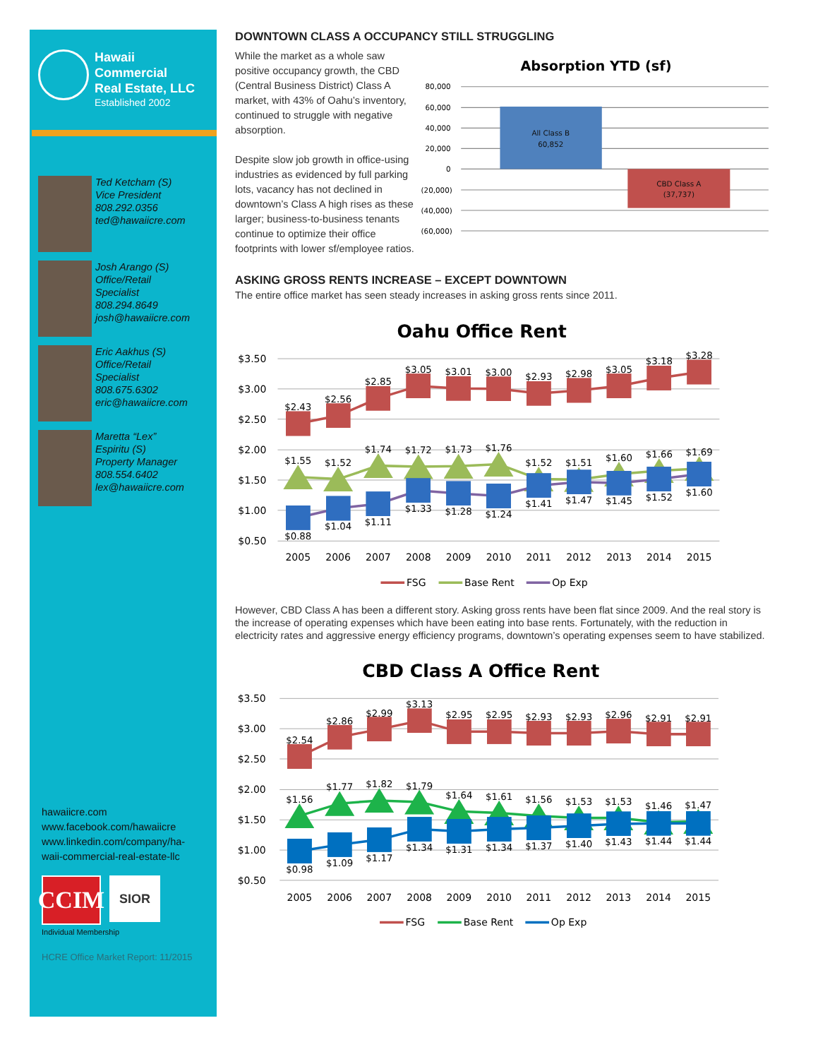Hawaii
Commercial
Real Estate, LLC
Established 2002
Ted Ketcham (S)
Vice President
808.292.0356
ted@hawaiicre.com
Josh Arango (S)
Office/Retail
Specialist
808.294.8649
josh@hawaiicre.com
Eric Aakhus (S)
Office/Retail
Specialist
808.675.6302
eric@hawaiicre.com
Maretta “Lex”
Espiritu (S)
Property Manager
808.554.6402
lex@hawaiicre.com
hawaiicre.com
www.facebook.com/hawaiicre
www.linkedin.com/company/ha-
waii-commercial-real-estate-llc
CCIM
SIOR
Individual Membership
HCRE Office Market Report: 11/2015
DOWNTOWN CLASS A OCCUPANCY STILL STRUGGLING
While the market as a whole saw positive occupancy growth, the CBD (Central Business District) Class A market, with 43% of Oahu’s inventory, continued to struggle with negative absorption.
Despite slow job growth in office-using industries as evidenced by full parking lots, vacancy has not declined in downtown’s Class A high rises as these larger; business-to-business tenants continue to optimize their office footprints with lower sf/employee ratios.
Absorption YTD (sf)
80,000
60,000
40,000
20,000
0
(20,000)
(40,000)
(60,000)
All Class B
60,852
CBD Class A
(37,737)
ASKING GROSS RENTS INCREASE – EXCEPT DOWNTOWN
The entire office market has seen steady increases in asking gross rents since 2011.
Oahu Office Rent
$3.50
$3.00
$2.50
$2.00
$1.50
$1.00
$0.50
2005
2006
2007
2008
2009
2010
2011
2012
2013
2014
2015
$2.43
$2.56
$2.85
$3.05
$3.01
$3.00
$2.93
$2.98
$3.05
$3.18
$3.28
$1.55
$1.52
$1.74
$1.72
$1.73
$1.76
$1.52
$1.51
$1.60
$1.66
$1.69
$0.88
$1.04
$1.11
$1.33
$1.28
$1.24
$1.41
$1.47
$1.45
$1.52
$1.60
FSG
Base Rent
Op Exp
However, CBD Class A has been a different story. Asking gross rents have been flat since 2009. And the real story is the increase of operating expenses which have been eating into base rents. Fortunately, with the reduction in electricity rates and aggressive energy efficiency programs, downtown’s operating expenses seem to have stabilized.
CBD Class A Office Rent
$3.50
$3.00
$2.50
$2.00
$1.50
$1.00
$0.50
2005
2006
2007
2008
2009
2010
2011
2012
2013
2014
2015
$2.54
$2.86
$2.99
$3.13
$2.95
$2.95
$2.93
$2.93
$2.96
$2.91
$2.91
$1.56
$1.77
$1.82
$1.79
$1.64
$1.61
$1.56
$1.53
$1.53
$1.46
$1.47
$0.98
$1.09
$1.17
$1.34
$1.31
$1.34
$1.37
$1.40
$1.43
$1.44
$1.44
FSG
Base Rent
Op Exp